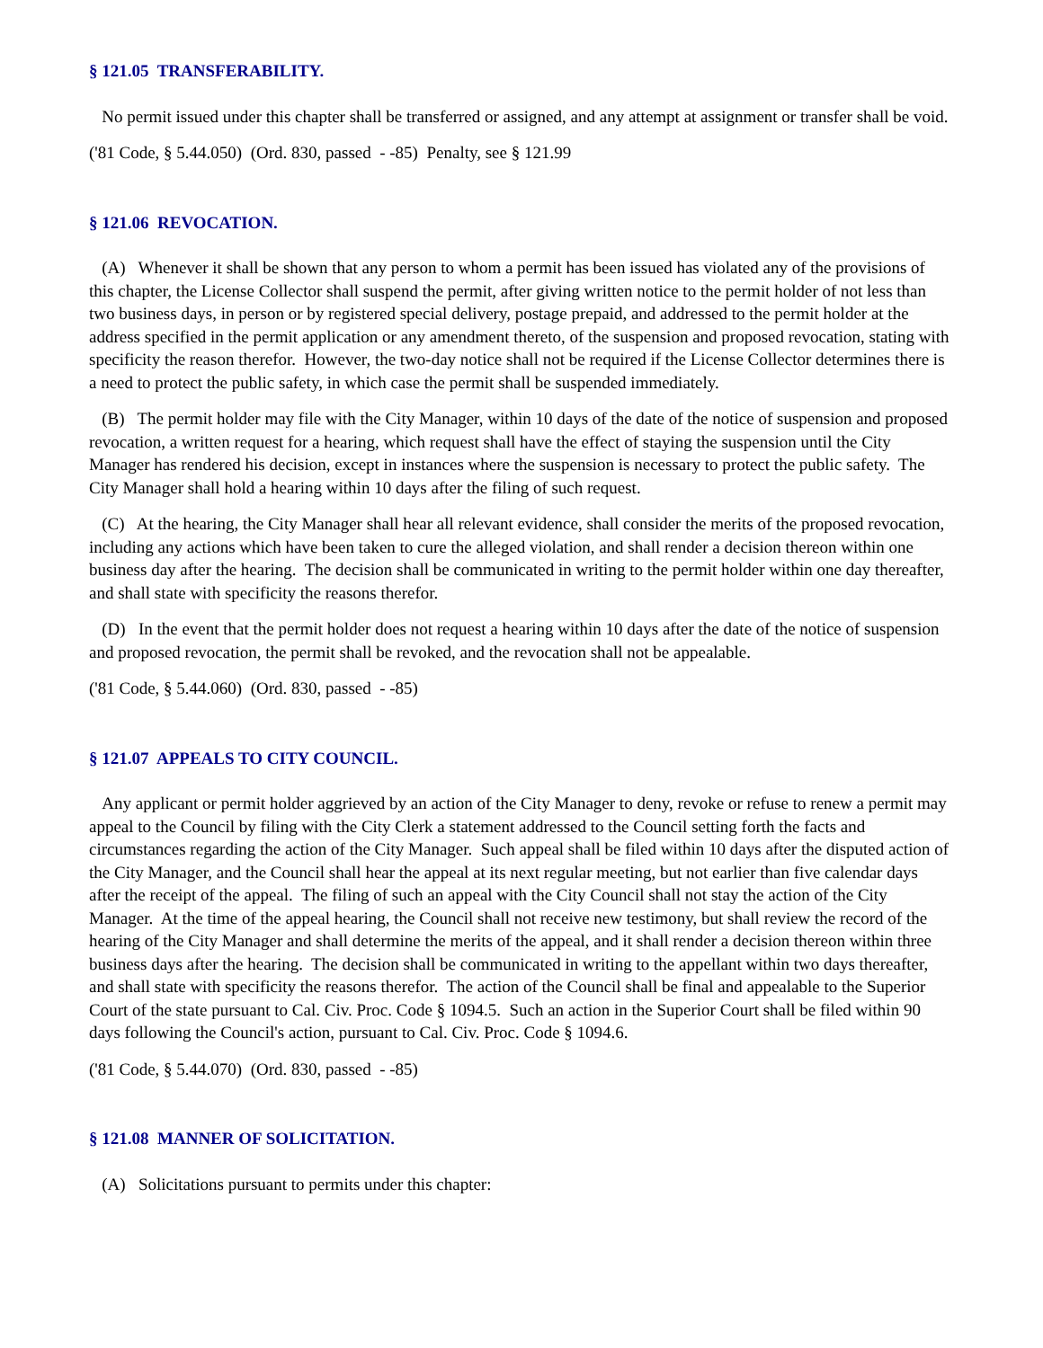§ 121.05 TRANSFERABILITY.
No permit issued under this chapter shall be transferred or assigned, and any attempt at assignment or transfer shall be void.
('81 Code, § 5.44.050) (Ord. 830, passed - -85) Penalty, see § 121.99
§ 121.06 REVOCATION.
(A) Whenever it shall be shown that any person to whom a permit has been issued has violated any of the provisions of this chapter, the License Collector shall suspend the permit, after giving written notice to the permit holder of not less than two business days, in person or by registered special delivery, postage prepaid, and addressed to the permit holder at the address specified in the permit application or any amendment thereto, of the suspension and proposed revocation, stating with specificity the reason therefor. However, the two-day notice shall not be required if the License Collector determines there is a need to protect the public safety, in which case the permit shall be suspended immediately.
(B) The permit holder may file with the City Manager, within 10 days of the date of the notice of suspension and proposed revocation, a written request for a hearing, which request shall have the effect of staying the suspension until the City Manager has rendered his decision, except in instances where the suspension is necessary to protect the public safety. The City Manager shall hold a hearing within 10 days after the filing of such request.
(C) At the hearing, the City Manager shall hear all relevant evidence, shall consider the merits of the proposed revocation, including any actions which have been taken to cure the alleged violation, and shall render a decision thereon within one business day after the hearing. The decision shall be communicated in writing to the permit holder within one day thereafter, and shall state with specificity the reasons therefor.
(D) In the event that the permit holder does not request a hearing within 10 days after the date of the notice of suspension and proposed revocation, the permit shall be revoked, and the revocation shall not be appealable.
('81 Code, § 5.44.060) (Ord. 830, passed - -85)
§ 121.07 APPEALS TO CITY COUNCIL.
Any applicant or permit holder aggrieved by an action of the City Manager to deny, revoke or refuse to renew a permit may appeal to the Council by filing with the City Clerk a statement addressed to the Council setting forth the facts and circumstances regarding the action of the City Manager. Such appeal shall be filed within 10 days after the disputed action of the City Manager, and the Council shall hear the appeal at its next regular meeting, but not earlier than five calendar days after the receipt of the appeal. The filing of such an appeal with the City Council shall not stay the action of the City Manager. At the time of the appeal hearing, the Council shall not receive new testimony, but shall review the record of the hearing of the City Manager and shall determine the merits of the appeal, and it shall render a decision thereon within three business days after the hearing. The decision shall be communicated in writing to the appellant within two days thereafter, and shall state with specificity the reasons therefor. The action of the Council shall be final and appealable to the Superior Court of the state pursuant to Cal. Civ. Proc. Code § 1094.5. Such an action in the Superior Court shall be filed within 90 days following the Council's action, pursuant to Cal. Civ. Proc. Code § 1094.6.
('81 Code, § 5.44.070) (Ord. 830, passed - -85)
§ 121.08 MANNER OF SOLICITATION.
(A) Solicitations pursuant to permits under this chapter: